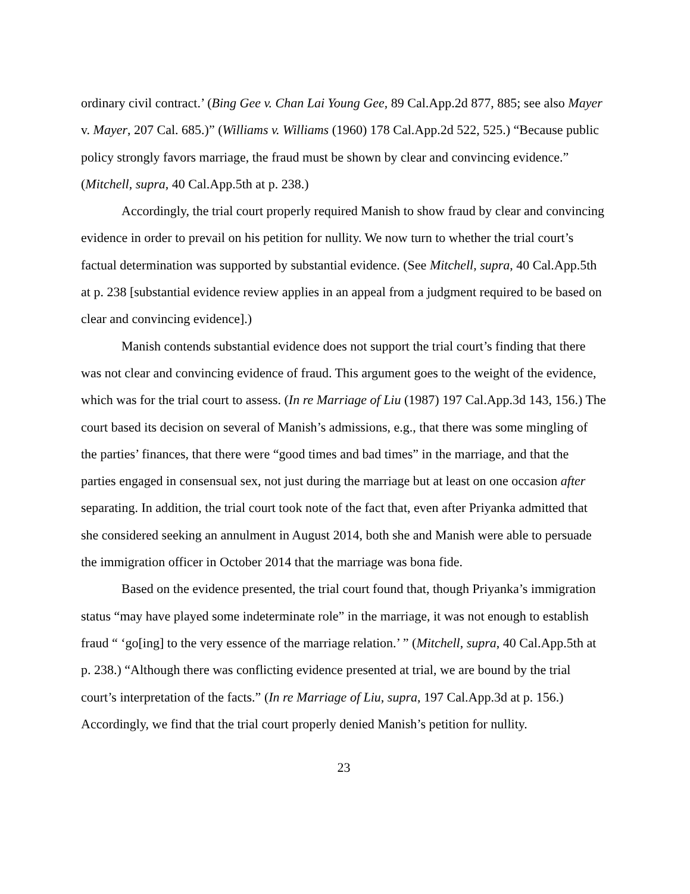ordinary civil contract.’ (Bing Gee v. Chan Lai Young Gee, 89 Cal.App.2d 877, 885; see also Mayer v. Mayer, 207 Cal. 685.)” (Williams v. Williams (1960) 178 Cal.App.2d 522, 525.) “Because public policy strongly favors marriage, the fraud must be shown by clear and convincing evidence.” (Mitchell, supra, 40 Cal.App.5th at p. 238.)
Accordingly, the trial court properly required Manish to show fraud by clear and convincing evidence in order to prevail on his petition for nullity. We now turn to whether the trial court’s factual determination was supported by substantial evidence. (See Mitchell, supra, 40 Cal.App.5th at p. 238 [substantial evidence review applies in an appeal from a judgment required to be based on clear and convincing evidence].)
Manish contends substantial evidence does not support the trial court’s finding that there was not clear and convincing evidence of fraud. This argument goes to the weight of the evidence, which was for the trial court to assess. (In re Marriage of Liu (1987) 197 Cal.App.3d 143, 156.) The court based its decision on several of Manish’s admissions, e.g., that there was some mingling of the parties’ finances, that there were “good times and bad times” in the marriage, and that the parties engaged in consensual sex, not just during the marriage but at least on one occasion after separating. In addition, the trial court took note of the fact that, even after Priyanka admitted that she considered seeking an annulment in August 2014, both she and Manish were able to persuade the immigration officer in October 2014 that the marriage was bona fide.
Based on the evidence presented, the trial court found that, though Priyanka’s immigration status “may have played some indeterminate role” in the marriage, it was not enough to establish fraud “ ‘go[ing] to the very essence of the marriage relation.’ ” (Mitchell, supra, 40 Cal.App.5th at p. 238.) “Although there was conflicting evidence presented at trial, we are bound by the trial court’s interpretation of the facts.” (In re Marriage of Liu, supra, 197 Cal.App.3d at p. 156.) Accordingly, we find that the trial court properly denied Manish’s petition for nullity.
23